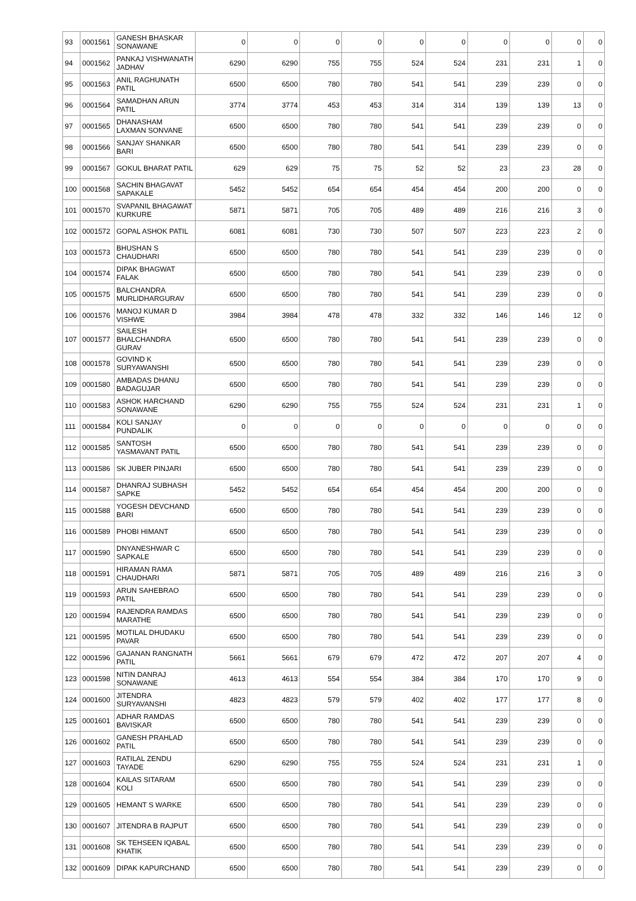| 93 | 0001561 | GANESH BHASKAR SONAWANE | 0 | 0 | 0 | 0 | 0 | 0 | 0 | 0 | 0 | 0 |
| 94 | 0001562 | PANKAJ VISHWANATH JADHAV | 6290 | 6290 | 755 | 755 | 524 | 524 | 231 | 231 | 1 | 0 |
| 95 | 0001563 | ANIL RAGHUNATH PATIL | 6500 | 6500 | 780 | 780 | 541 | 541 | 239 | 239 | 0 | 0 |
| 96 | 0001564 | SAMADHAN ARUN PATIL | 3774 | 3774 | 453 | 453 | 314 | 314 | 139 | 139 | 13 | 0 |
| 97 | 0001565 | DHANASHAM LAXMAN SONVANE | 6500 | 6500 | 780 | 780 | 541 | 541 | 239 | 239 | 0 | 0 |
| 98 | 0001566 | SANJAY SHANKAR BARI | 6500 | 6500 | 780 | 780 | 541 | 541 | 239 | 239 | 0 | 0 |
| 99 | 0001567 | GOKUL BHARAT PATIL | 629 | 629 | 75 | 75 | 52 | 52 | 23 | 23 | 28 | 0 |
| 100 | 0001568 | SACHIN BHAGAVAT SAPAKALE | 5452 | 5452 | 654 | 654 | 454 | 454 | 200 | 200 | 0 | 0 |
| 101 | 0001570 | SVAPANIL BHAGAWAT KURKURE | 5871 | 5871 | 705 | 705 | 489 | 489 | 216 | 216 | 3 | 0 |
| 102 | 0001572 | GOPAL ASHOK PATIL | 6081 | 6081 | 730 | 730 | 507 | 507 | 223 | 223 | 2 | 0 |
| 103 | 0001573 | BHUSHAN S CHAUDHARI | 6500 | 6500 | 780 | 780 | 541 | 541 | 239 | 239 | 0 | 0 |
| 104 | 0001574 | DIPAK BHAGWAT FALAK | 6500 | 6500 | 780 | 780 | 541 | 541 | 239 | 239 | 0 | 0 |
| 105 | 0001575 | BALCHANDRA MURLIDHARGURAV | 6500 | 6500 | 780 | 780 | 541 | 541 | 239 | 239 | 0 | 0 |
| 106 | 0001576 | MANOJ KUMAR D VISHWE | 3984 | 3984 | 478 | 478 | 332 | 332 | 146 | 146 | 12 | 0 |
| 107 | 0001577 | SAILESH BHALCHANDRA GURAV | 6500 | 6500 | 780 | 780 | 541 | 541 | 239 | 239 | 0 | 0 |
| 108 | 0001578 | GOVIND K SURYAWANSHI | 6500 | 6500 | 780 | 780 | 541 | 541 | 239 | 239 | 0 | 0 |
| 109 | 0001580 | AMBADAS DHANU BADAGUJAR | 6500 | 6500 | 780 | 780 | 541 | 541 | 239 | 239 | 0 | 0 |
| 110 | 0001583 | ASHOK HARCHAND SONAWANE | 6290 | 6290 | 755 | 755 | 524 | 524 | 231 | 231 | 1 | 0 |
| 111 | 0001584 | KOLI SANJAY PUNDALIK | 0 | 0 | 0 | 0 | 0 | 0 | 0 | 0 | 0 | 0 |
| 112 | 0001585 | SANTOSH YASMAVANT PATIL | 6500 | 6500 | 780 | 780 | 541 | 541 | 239 | 239 | 0 | 0 |
| 113 | 0001586 | SK JUBER PINJARI | 6500 | 6500 | 780 | 780 | 541 | 541 | 239 | 239 | 0 | 0 |
| 114 | 0001587 | DHANRAJ SUBHASH SAPKE | 5452 | 5452 | 654 | 654 | 454 | 454 | 200 | 200 | 0 | 0 |
| 115 | 0001588 | YOGESH DEVCHAND BARI | 6500 | 6500 | 780 | 780 | 541 | 541 | 239 | 239 | 0 | 0 |
| 116 | 0001589 | PHOBI HIMANT | 6500 | 6500 | 780 | 780 | 541 | 541 | 239 | 239 | 0 | 0 |
| 117 | 0001590 | DNYANESHWAR C SAPKALE | 6500 | 6500 | 780 | 780 | 541 | 541 | 239 | 239 | 0 | 0 |
| 118 | 0001591 | HIRAMAN RAMA CHAUDHARI | 5871 | 5871 | 705 | 705 | 489 | 489 | 216 | 216 | 3 | 0 |
| 119 | 0001593 | ARUN SAHEBRAO PATIL | 6500 | 6500 | 780 | 780 | 541 | 541 | 239 | 239 | 0 | 0 |
| 120 | 0001594 | RAJENDRA RAMDAS MARATHE | 6500 | 6500 | 780 | 780 | 541 | 541 | 239 | 239 | 0 | 0 |
| 121 | 0001595 | MOTILAL DHUDAKU PAVAR | 6500 | 6500 | 780 | 780 | 541 | 541 | 239 | 239 | 0 | 0 |
| 122 | 0001596 | GAJANAN RANGNATH PATIL | 5661 | 5661 | 679 | 679 | 472 | 472 | 207 | 207 | 4 | 0 |
| 123 | 0001598 | NITIN DANRAJ SONAWANE | 4613 | 4613 | 554 | 554 | 384 | 384 | 170 | 170 | 9 | 0 |
| 124 | 0001600 | JITENDRA SURYAVANSHI | 4823 | 4823 | 579 | 579 | 402 | 402 | 177 | 177 | 8 | 0 |
| 125 | 0001601 | ADHAR RAMDAS BAVISKAR | 6500 | 6500 | 780 | 780 | 541 | 541 | 239 | 239 | 0 | 0 |
| 126 | 0001602 | GANESH PRAHLAD PATIL | 6500 | 6500 | 780 | 780 | 541 | 541 | 239 | 239 | 0 | 0 |
| 127 | 0001603 | RATILAL ZENDU TAYADE | 6290 | 6290 | 755 | 755 | 524 | 524 | 231 | 231 | 1 | 0 |
| 128 | 0001604 | KAILAS SITARAM KOLI | 6500 | 6500 | 780 | 780 | 541 | 541 | 239 | 239 | 0 | 0 |
| 129 | 0001605 | HEMANT S WARKE | 6500 | 6500 | 780 | 780 | 541 | 541 | 239 | 239 | 0 | 0 |
| 130 | 0001607 | JITENDRA B RAJPUT | 6500 | 6500 | 780 | 780 | 541 | 541 | 239 | 239 | 0 | 0 |
| 131 | 0001608 | SK TEHSEEN IQABAL KHATIK | 6500 | 6500 | 780 | 780 | 541 | 541 | 239 | 239 | 0 | 0 |
| 132 | 0001609 | DIPAK KAPURCHAND | 6500 | 6500 | 780 | 780 | 541 | 541 | 239 | 239 | 0 | 0 |